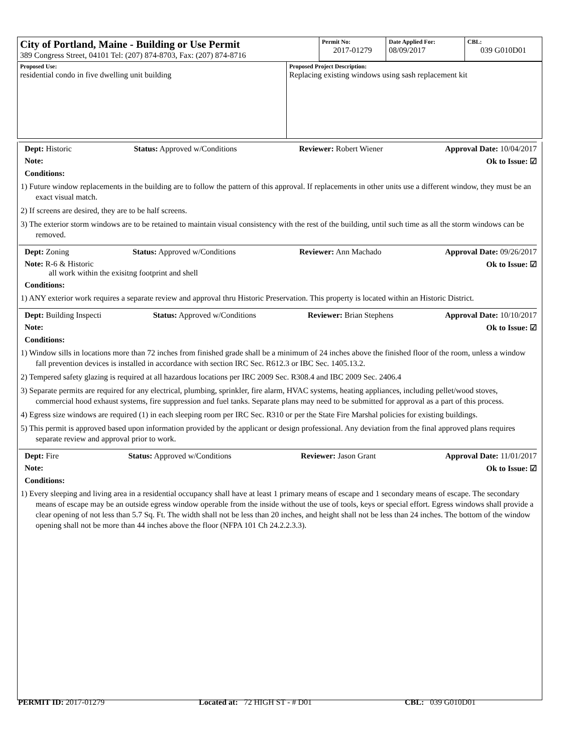| City of Portland, Maine - Building or Use Permit 389 Congress Street, 04101 Tel: (207) 874-8703, Fax: (207) 874-8716 | Permit No: 2017-01279 | Date Applied For: 08/09/2017 | CBL: 039 G010D01 |
| Proposed Use: residential condo in five dwelling unit building | Proposed Project Description: Replacing existing windows using sash replacement kit |
Dept: Historic Status: Approved w/Conditions Reviewer: Robert Wiener Approval Date: 10/04/2017
Note: Ok to Issue: ☑
Conditions:
1) Future window replacements in the building are to follow the pattern of this approval. If replacements in other units use a different window, they must be an exact visual match.
2) If screens are desired, they are to be half screens.
3) The exterior storm windows are to be retained to maintain visual consistency with the rest of the building, until such time as all the storm windows can be removed.
Dept: Zoning Status: Approved w/Conditions Reviewer: Ann Machado Approval Date: 09/26/2017
Note: R-6 & Historic
all work within the exisitng footprint and shell Ok to Issue: ☑
Conditions:
1) ANY exterior work requires a separate review and approval thru Historic Preservation. This property is located within an Historic District.
Dept: Building Inspecti Status: Approved w/Conditions Reviewer: Brian Stephens Approval Date: 10/10/2017
Note: Ok to Issue: ☑
Conditions:
1) Window sills in locations more than 72 inches from finished grade shall be a minimum of 24 inches above the finished floor of the room, unless a window fall prevention devices is installed in accordance with section IRC Sec. R612.3 or IBC Sec. 1405.13.2.
2) Tempered safety glazing is required at all hazardous locations per IRC 2009 Sec. R308.4 and IBC 2009 Sec. 2406.4
3) Separate permits are required for any electrical, plumbing, sprinkler, fire alarm, HVAC systems, heating appliances, including pellet/wood stoves, commercial hood exhaust systems, fire suppression and fuel tanks. Separate plans may need to be submitted for approval as a part of this process.
4) Egress size windows are required (1) in each sleeping room per IRC Sec. R310 or per the State Fire Marshal policies for existing buildings.
5) This permit is approved based upon information provided by the applicant or design professional. Any deviation from the final approved plans requires separate review and approval prior to work.
Dept: Fire Status: Approved w/Conditions Reviewer: Jason Grant Approval Date: 11/01/2017
Note: Ok to Issue: ☑
Conditions:
1) Every sleeping and living area in a residential occupancy shall have at least 1 primary means of escape and 1 secondary means of escape. The secondary means of escape may be an outside egress window operable from the inside without the use of tools, keys or special effort. Egress windows shall provide a clear opening of not less than 5.7 Sq. Ft. The width shall not be less than 20 inches, and height shall not be less than 24 inches. The bottom of the window opening shall not be more than 44 inches above the floor (NFPA 101 Ch 24.2.2.3.3).
PERMIT ID: 2017-01279 Located at: 72 HIGH ST - # D01 CBL: 039 G010D01